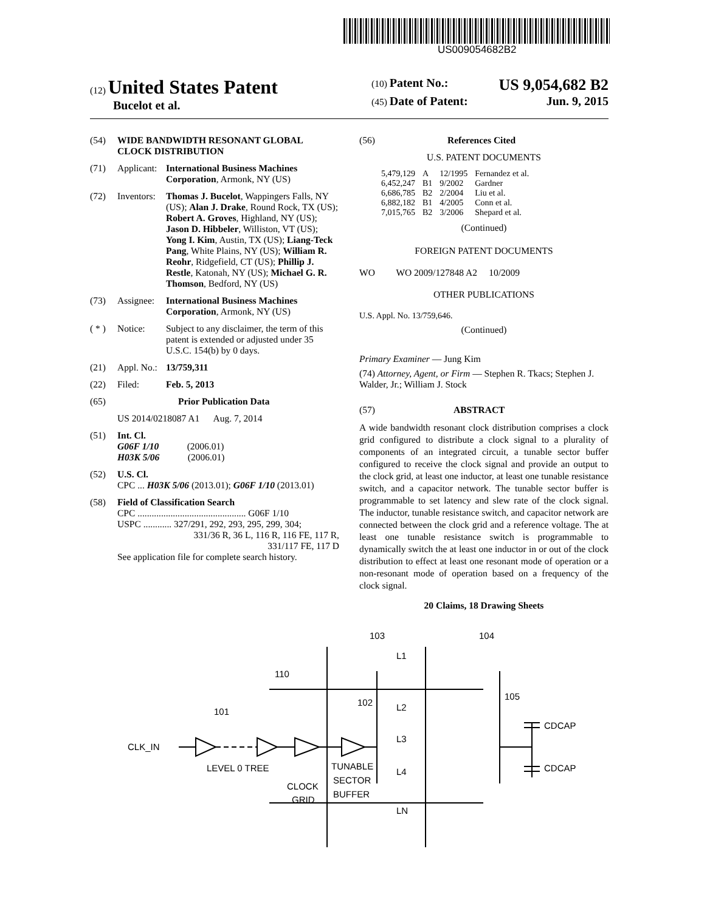US009054682B2
(12) United States Patent
Bucelot et al.
(10) Patent No.: US 9,054,682 B2
(45) Date of Patent: Jun. 9, 2015
(54) WIDE BANDWIDTH RESONANT GLOBAL CLOCK DISTRIBUTION
(71) Applicant: International Business Machines Corporation, Armonk, NY (US)
(72) Inventors: Thomas J. Bucelot, Wappingers Falls, NY (US); Alan J. Drake, Round Rock, TX (US); Robert A. Groves, Highland, NY (US); Jason D. Hibbeler, Williston, VT (US); Yong I. Kim, Austin, TX (US); Liang-Teck Pang, White Plains, NY (US); William R. Reohr, Ridgefield, CT (US); Phillip J. Restle, Katonah, NY (US); Michael G. R. Thomson, Bedford, NY (US)
(73) Assignee: International Business Machines Corporation, Armonk, NY (US)
( * ) Notice: Subject to any disclaimer, the term of this patent is extended or adjusted under 35 U.S.C. 154(b) by 0 days.
(21) Appl. No.: 13/759,311
(22) Filed: Feb. 5, 2013
(65) Prior Publication Data
US 2014/0218087 A1 Aug. 7, 2014
(51) Int. Cl.
G06F 1/10 (2006.01)
H03K 5/06 (2006.01)
(52) U.S. Cl.
CPC ... H03K 5/06 (2013.01); G06F 1/10 (2013.01)
(58) Field of Classification Search
CPC .............................................. G06F 1/10
USPC ............ 327/291, 292, 293, 295, 299, 304;
331/36 R, 36 L, 116 R, 116 FE, 117 R,
331/117 FE, 117 D
See application file for complete search history.
(56) References Cited
U.S. PATENT DOCUMENTS
| 5,479,129 | A | 12/1995 | Fernandez et al. |
| 6,452,247 | B1 | 9/2002 | Gardner |
| 6,686,785 | B2 | 2/2004 | Liu et al. |
| 6,882,182 | B1 | 4/2005 | Conn et al. |
| 7,015,765 | B2 | 3/2006 | Shepard et al. |
(Continued)
FOREIGN PATENT DOCUMENTS
WO WO 2009/127848 A2 10/2009
OTHER PUBLICATIONS
U.S. Appl. No. 13/759,646.
(Continued)
Primary Examiner — Jung Kim
(74) Attorney, Agent, or Firm — Stephen R. Tkacs; Stephen J. Walder, Jr.; William J. Stock
(57) ABSTRACT
A wide bandwidth resonant clock distribution comprises a clock grid configured to distribute a clock signal to a plurality of components of an integrated circuit, a tunable sector buffer configured to receive the clock signal and provide an output to the clock grid, at least one inductor, at least one tunable resistance switch, and a capacitor network. The tunable sector buffer is programmable to set latency and slew rate of the clock signal. The inductor, tunable resistance switch, and capacitor network are connected between the clock grid and a reference voltage. The at least one tunable resistance switch is programmable to dynamically switch the at least one inductor in or out of the clock distribution to effect at least one resonant mode of operation or a non-resonant mode of operation based on a frequency of the clock signal.
20 Claims, 18 Drawing Sheets
CLK_IN
LEVEL 0 TREE
CLOCK
GRID
TUNABLE
SECTOR
BUFFER
103
104
110
101
102
105
L1
L2
L3
L4
LN
CDCAP
CDCAP